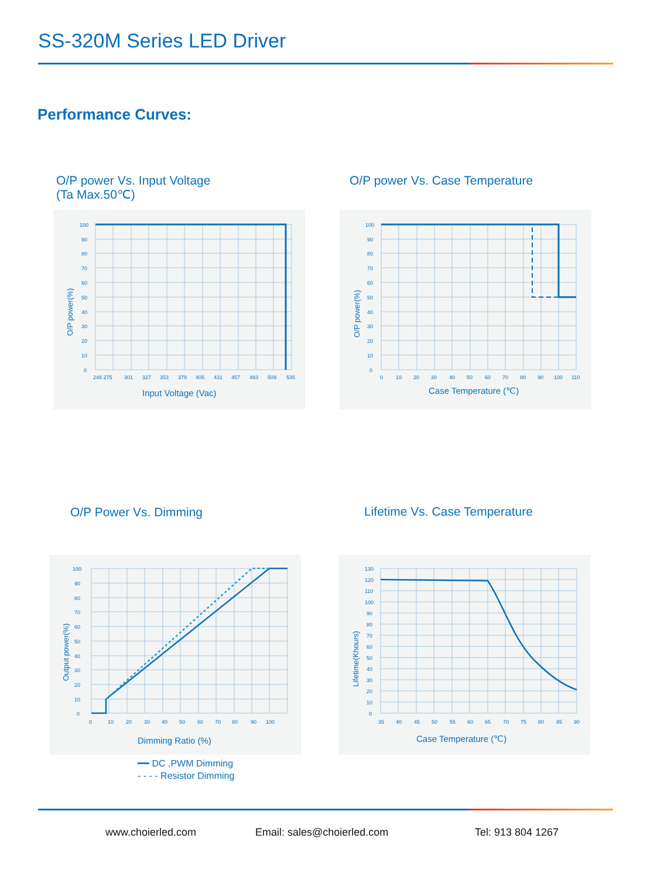SS-320M Series LED Driver
Performance Curves:
O/P power Vs. Input Voltage
(Ta Max.50℃)
O/P power Vs. Case Temperature
100
90
80
70
60
50
40
30
20
10
0
249 275
301
327
353
379
405
431
457
483
509
535
Input Voltage (Vac)
O/P power(%)
100
90
80
70
60
50
40
30
20
10
0
0
10
20
30
40
50
60
70
80
90
100
110
Case Temperature (℃)
O/P power(%)
O/P Power Vs. Dimming Lifetime Vs. Case Temperature
100
90
80
70
60
50
40
30
20
10
0
0
10
20
30
40
50
60
70
80
90
100
Dimming Ratio (%)
Output power(%)
━━ DC ,PWM Dimming
- - - - Resistor Dimming
130
120
110
100
90
80
70
60
50
40
30
20
10
0
35
40
45
50
55
60
65
70
75
80
85
90
Case Temperature (℃)
Lifetime(Khours)
www.choierled.com Email: sales@choierled.com Tel: 913 804 1267